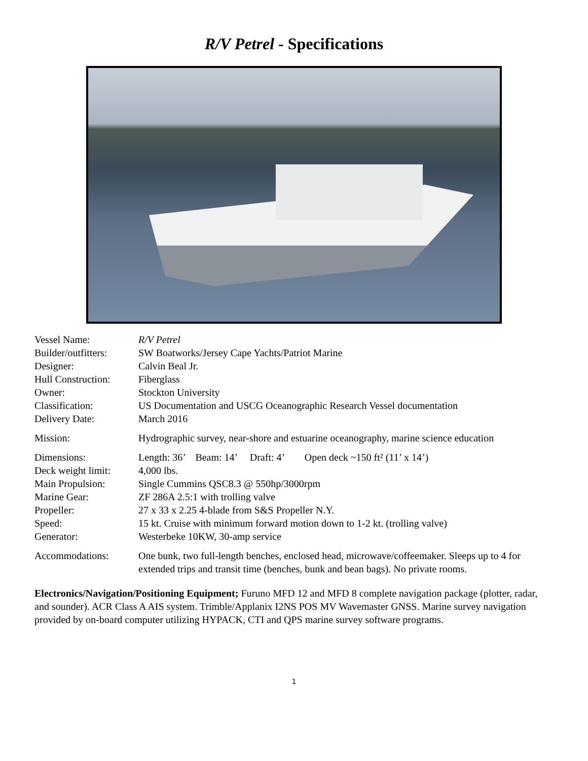R/V Petrel - Specifications
| Vessel Name: | R/V Petrel |
| Builder/outfitters: | SW Boatworks/Jersey Cape Yachts/Patriot Marine |
| Designer: | Calvin Beal Jr. |
| Hull Construction: | Fiberglass |
| Owner: | Stockton University |
| Classification: | US Documentation and USCG Oceanographic Research Vessel documentation |
| Delivery Date: | March 2016 |
| Mission: | Hydrographic survey, near-shore and estuarine oceanography, marine science education |
| Dimensions: | Length: 36’ Beam: 14’ Draft: 4’ Open deck ~150 ft² (11’ x 14’) |
| Deck weight limit: | 4,000 lbs. |
| Main Propulsion: | Single Cummins QSC8.3 @ 550hp/3000rpm |
| Marine Gear: | ZF 286A 2.5:1 with trolling valve |
| Propeller: | 27 x 33 x 2.25 4-blade from S&S Propeller N.Y. |
| Speed: | 15 kt. Cruise with minimum forward motion down to 1-2 kt. (trolling valve) |
| Generator: | Westerbeke 10KW, 30-amp service |
| Accommodations: | One bunk, two full-length benches, enclosed head, microwave/coffeemaker. Sleeps up to 4 for extended trips and transit time (benches, bunk and bean bags). No private rooms. |
Electronics/Navigation/Positioning Equipment; Furuno MFD 12 and MFD 8 complete navigation package (plotter, radar, and sounder). ACR Class A AIS system. Trimble/Applanix I2NS POS MV Wavemaster GNSS. Marine survey navigation provided by on-board computer utilizing HYPACK, CTI and QPS marine survey software programs.
1